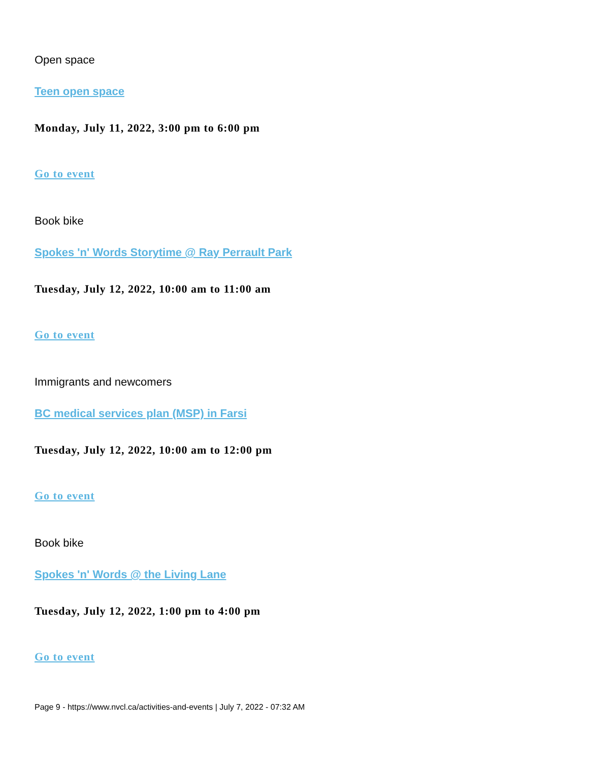Open space
Teen open space
Monday, July 11, 2022, 3:00 pm to 6:00 pm
Go to event
Book bike
Spokes 'n' Words Storytime @ Ray Perrault Park
Tuesday, July 12, 2022, 10:00 am to 11:00 am
Go to event
Immigrants and newcomers
BC medical services plan (MSP) in Farsi
Tuesday, July 12, 2022, 10:00 am to 12:00 pm
Go to event
Book bike
Spokes 'n' Words @ the Living Lane
Tuesday, July 12, 2022, 1:00 pm to 4:00 pm
Go to event
Page 9 - https://www.nvcl.ca/activities-and-events | July 7, 2022 - 07:32 AM